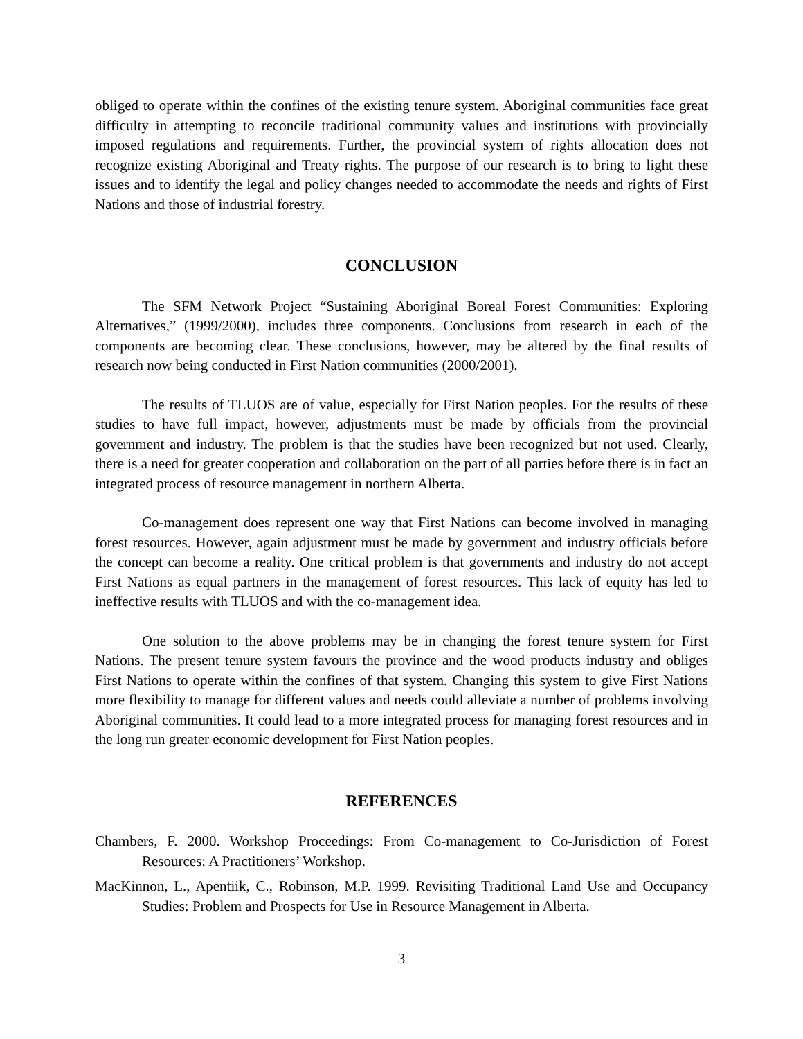obliged to operate within the confines of the existing tenure system. Aboriginal communities face great difficulty in attempting to reconcile traditional community values and institutions with provincially imposed regulations and requirements. Further, the provincial system of rights allocation does not recognize existing Aboriginal and Treaty rights. The purpose of our research is to bring to light these issues and to identify the legal and policy changes needed to accommodate the needs and rights of First Nations and those of industrial forestry.
CONCLUSION
The SFM Network Project “Sustaining Aboriginal Boreal Forest Communities: Exploring Alternatives,” (1999/2000), includes three components. Conclusions from research in each of the components are becoming clear. These conclusions, however, may be altered by the final results of research now being conducted in First Nation communities (2000/2001).
The results of TLUOS are of value, especially for First Nation peoples. For the results of these studies to have full impact, however, adjustments must be made by officials from the provincial government and industry. The problem is that the studies have been recognized but not used. Clearly, there is a need for greater cooperation and collaboration on the part of all parties before there is in fact an integrated process of resource management in northern Alberta.
Co-management does represent one way that First Nations can become involved in managing forest resources. However, again adjustment must be made by government and industry officials before the concept can become a reality. One critical problem is that governments and industry do not accept First Nations as equal partners in the management of forest resources. This lack of equity has led to ineffective results with TLUOS and with the co-management idea.
One solution to the above problems may be in changing the forest tenure system for First Nations. The present tenure system favours the province and the wood products industry and obliges First Nations to operate within the confines of that system. Changing this system to give First Nations more flexibility to manage for different values and needs could alleviate a number of problems involving Aboriginal communities. It could lead to a more integrated process for managing forest resources and in the long run greater economic development for First Nation peoples.
REFERENCES
Chambers, F. 2000. Workshop Proceedings: From Co-management to Co-Jurisdiction of Forest Resources: A Practitioners’ Workshop.
MacKinnon, L., Apentiik, C., Robinson, M.P. 1999. Revisiting Traditional Land Use and Occupancy Studies: Problem and Prospects for Use in Resource Management in Alberta.
3